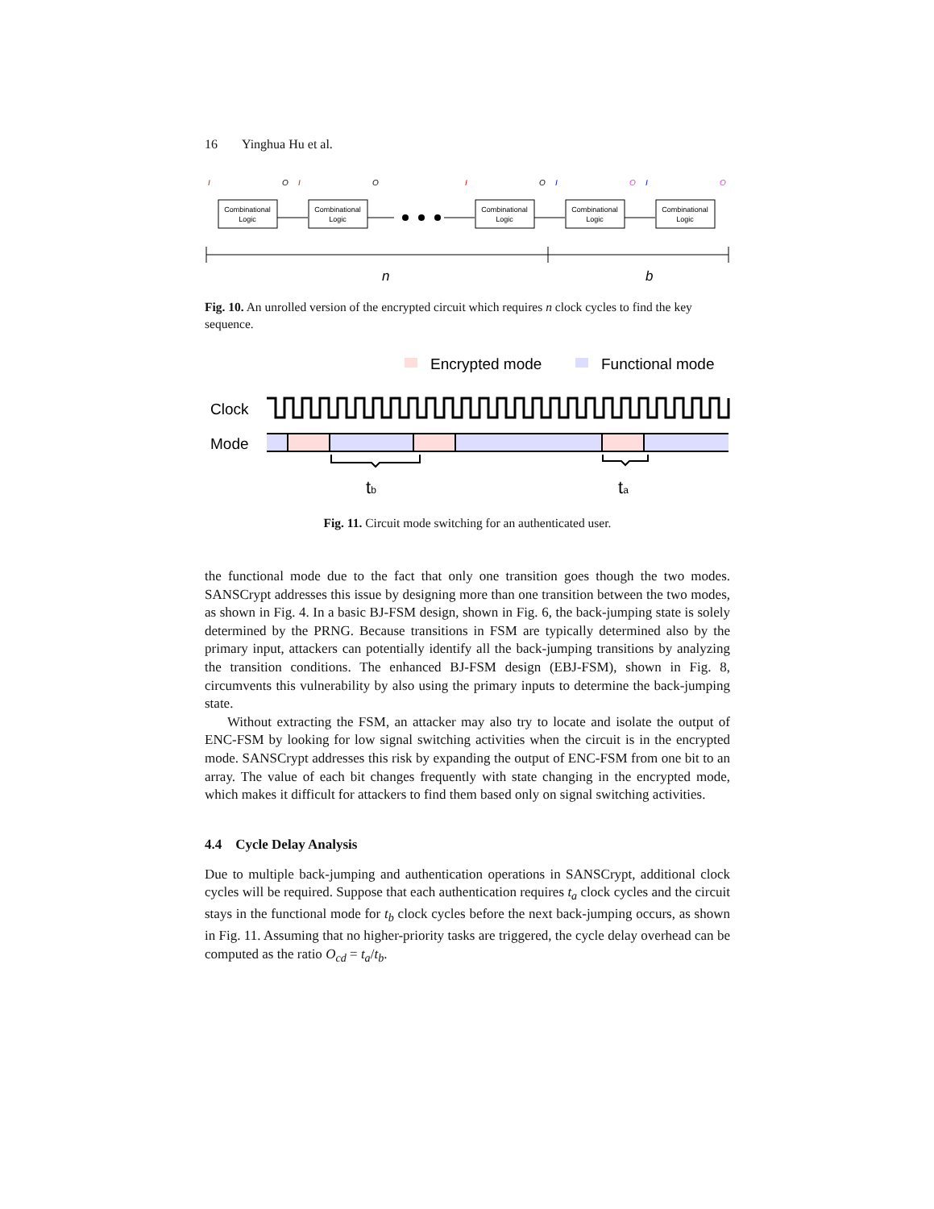16 Yinghua Hu et al.
Combinational
Logic
Combinational
Logic
Combinational
Logic
Combinational
Logic
Combinational
Logic
I
O
I
O
I
O
I
O
I
O
n
b
Fig. 10. An unrolled version of the encrypted circuit which requires n clock cycles to find the key sequence.
Encrypted mode
Functional mode
Clock
Mode
tb
ta
Fig. 11. Circuit mode switching for an authenticated user.
the functional mode due to the fact that only one transition goes though the two modes. SANSCrypt addresses this issue by designing more than one transition between the two modes, as shown in Fig. 4. In a basic BJ-FSM design, shown in Fig. 6, the back-jumping state is solely determined by the PRNG. Because transitions in FSM are typically determined also by the primary input, attackers can potentially identify all the back-jumping transitions by analyzing the transition conditions. The enhanced BJ-FSM design (EBJ-FSM), shown in Fig. 8, circumvents this vulnerability by also using the primary inputs to determine the back-jumping state.
Without extracting the FSM, an attacker may also try to locate and isolate the output of ENC-FSM by looking for low signal switching activities when the circuit is in the encrypted mode. SANSCrypt addresses this risk by expanding the output of ENC-FSM from one bit to an array. The value of each bit changes frequently with state changing in the encrypted mode, which makes it difficult for attackers to find them based only on signal switching activities.
4.4 Cycle Delay Analysis
Due to multiple back-jumping and authentication operations in SANSCrypt, additional clock cycles will be required. Suppose that each authentication requires t<sub>a</sub> clock cycles and the circuit stays in the functional mode for t<sub>b</sub> clock cycles before the next back-jumping occurs, as shown in Fig. 11. Assuming that no higher-priority tasks are triggered, the cycle delay overhead can be computed as the ratio O<sub>cd</sub> = t<sub>a</sub>/t<sub>b</sub>.